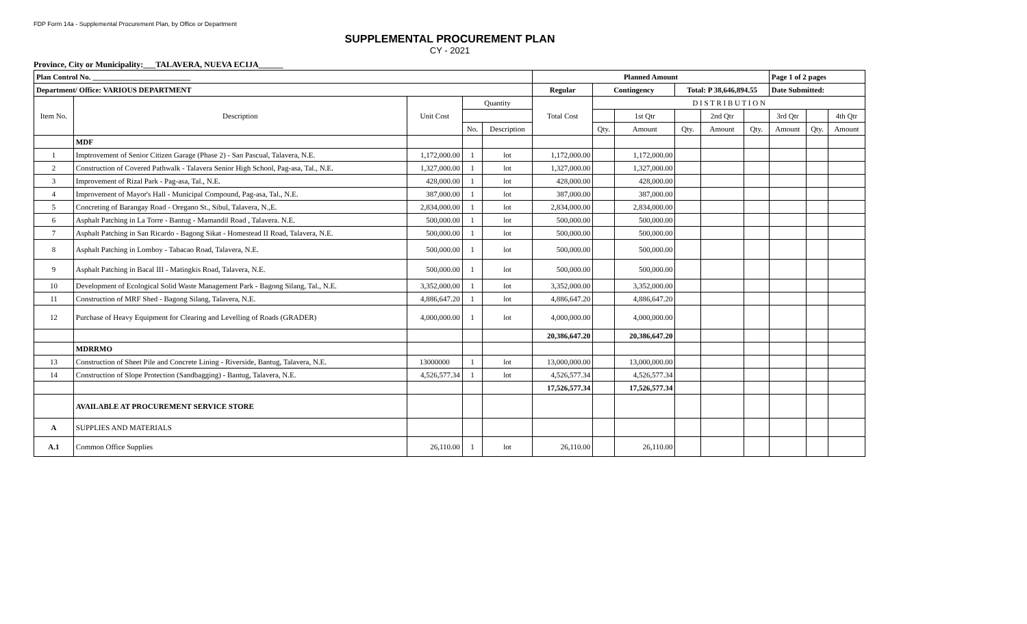FDP Form 14a - Supplemental Procurement Plan, by Office or Department
SUPPLEMENTAL PROCUREMENT PLAN
CY - 2021
Province, City or Municipality:___TALAVERA, NUEVA ECIJA______
| Plan Control No. __________________________ | | | | | Planned Amount | | | | | | Page 1 of 2 pages | | |
| --- | --- | --- | --- | --- | --- | --- | --- | --- | --- | --- | --- | --- | --- |
| Department/ Office: VARIOUS DEPARTMENT | | | | | Regular | Contingency | | Total: P 38,646,894.55 | | | Date Submitted: | | |
| Item No. | Description | Unit Cost | Quantity | | Total Cost | D I S T R I B U T I O N | | | | | | | |
| | | | | | | | 1st Qtr | | 2nd Qtr | | 3rd Qtr | | 4th Qtr |
| | | | No. | Description | | Qty. | Amount | Qty. | Amount | Qty. | Amount | Qty. | Amount |
| | MDF | | | | | | | | | | | | |
| 1 | Imptrovement of Senior Citizen Garage (Phase 2) - San Pascual, Talavera, N.E. | 1,172,000.00 | 1 | lot | 1,172,000.00 | | 1,172,000.00 | | | | | | |
| 2 | Construction of Covered Pathwalk - Talavera Senior High School, Pag-asa, Tal., N.E. | 1,327,000.00 | 1 | lot | 1,327,000.00 | | 1,327,000.00 | | | | | | |
| 3 | Improvement of Rizal Park - Pag-asa, Tal., N.E. | 428,000.00 | 1 | lot | 428,000.00 | | 428,000.00 | | | | | | |
| 4 | Improvement of Mayor's Hall - Municipal Compound, Pag-asa, Tal., N.E. | 387,000.00 | 1 | lot | 387,000.00 | | 387,000.00 | | | | | | |
| 5 | Concreting of Barangay Road - Oregano St., Sibul, Talavera, N.,E. | 2,834,000.00 | 1 | lot | 2,834,000.00 | | 2,834,000.00 | | | | | | |
| 6 | Asphalt Patching in La Torre - Bantug - Mamandil Road , Talavera. N.E. | 500,000.00 | 1 | lot | 500,000.00 | | 500,000.00 | | | | | | |
| 7 | Asphalt Patching in San Ricardo - Bagong Sikat - Homestead II Road, Talavera, N.E. | 500,000.00 | 1 | lot | 500,000.00 | | 500,000.00 | | | | | | |
| 8 | Asphalt Patching in Lomboy - Tabacao Road, Talavera, N.E. | 500,000.00 | 1 | lot | 500,000.00 | | 500,000.00 | | | | | | |
| 9 | Asphalt Patching in Bacal III - Matingkis Road, Talavera, N.E. | 500,000.00 | 1 | lot | 500,000.00 | | 500,000.00 | | | | | | |
| 10 | Development of Ecological Solid Waste Management Park - Bagong Silang, Tal., N.E. | 3,352,000.00 | 1 | lot | 3,352,000.00 | | 3,352,000.00 | | | | | | |
| 11 | Construction of MRF Shed - Bagong Silang, Talavera, N.E. | 4,886,647.20 | 1 | lot | 4,886,647.20 | | 4,886,647.20 | | | | | | |
| 12 | Purchase of Heavy Equipment for Clearing and Levelling of Roads (GRADER) | 4,000,000.00 | 1 | lot | 4,000,000.00 | | 4,000,000.00 | | | | | | |
| | | | | | 20,386,647.20 | | 20,386,647.20 | | | | | | |
| | MDRRMO | | | | | | | | | | | | |
| 13 | Construction of Sheet Pile and Concrete Lining - Riverside, Bantug, Talavera, N.E. | 13000000 | 1 | lot | 13,000,000.00 | | 13,000,000.00 | | | | | | |
| 14 | Construction of Slope Protection (Sandbagging) - Bantug, Talavera, N.E. | 4,526,577.34 | 1 | lot | 4,526,577.34 | | 4,526,577.34 | | | | | | |
| | | | | | 17,526,577.34 | | 17,526,577.34 | | | | | | |
| | AVAILABLE AT PROCUREMENT SERVICE STORE | | | | | | | | | | | | |
| A | SUPPLIES AND MATERIALS | | | | | | | | | | | | |
| A.1 | Common Office Supplies | 26,110.00 | 1 | lot | 26,110.00 | | 26,110.00 | | | | | | |